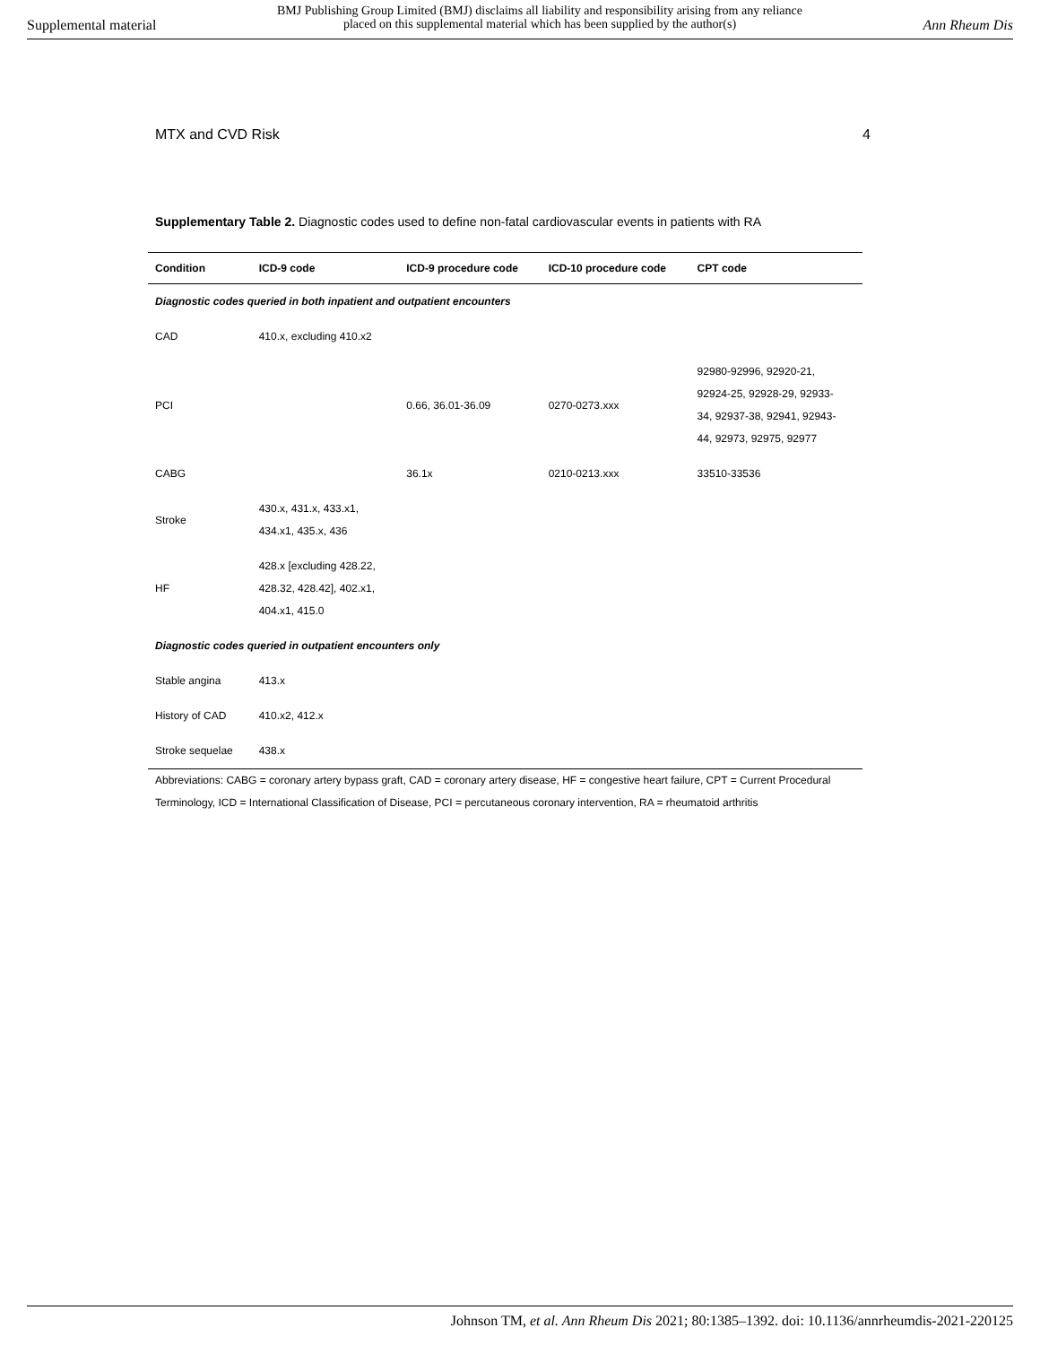Supplemental material
BMJ Publishing Group Limited (BMJ) disclaims all liability and responsibility arising from any reliance
placed on this supplemental material which has been supplied by the author(s)
Ann Rheum Dis
MTX and CVD Risk 4
Supplementary Table 2. Diagnostic codes used to define non-fatal cardiovascular events in patients with RA
| Condition | ICD-9 code | ICD-9 procedure code | ICD-10 procedure code | CPT code |
| --- | --- | --- | --- | --- |
| Diagnostic codes queried in both inpatient and outpatient encounters | | | | |
| CAD | 410.x, excluding 410.x2 | | | |
| PCI | | 0.66, 36.01-36.09 | 0270-0273.xxx | 92980-92996, 92920-21, 92924-25, 92928-29, 92933- 34, 92937-38, 92941, 92943- 44, 92973, 92975, 92977 |
| CABG | | 36.1x | 0210-0213.xxx | 33510-33536 |
| Stroke | 430.x, 431.x, 433.x1, 434.x1, 435.x, 436 | | | |
| HF | 428.x [excluding 428.22, 428.32, 428.42], 402.x1, 404.x1, 415.0 | | | |
| Diagnostic codes queried in outpatient encounters only | | | | |
| Stable angina | 413.x | | | |
| History of CAD | 410.x2, 412.x | | | |
| Stroke sequelae | 438.x | | | |
Abbreviations: CABG = coronary artery bypass graft, CAD = coronary artery disease, HF = congestive heart failure, CPT = Current Procedural Terminology, ICD = International Classification of Disease, PCI = percutaneous coronary intervention, RA = rheumatoid arthritis
Johnson TM, et al. Ann Rheum Dis 2021; 80:1385–1392. doi: 10.1136/annrheumdis-2021-220125